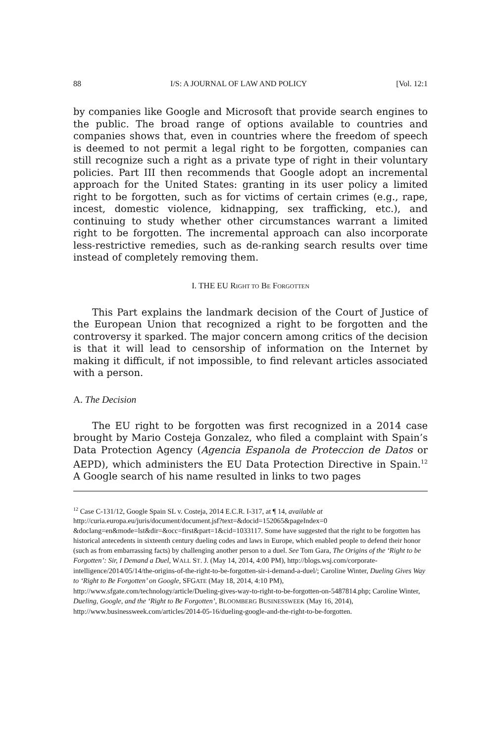88 I/S: A JOURNAL OF LAW AND POLICY [Vol. 12:1
by companies like Google and Microsoft that provide search engines to the public. The broad range of options available to countries and companies shows that, even in countries where the freedom of speech is deemed to not permit a legal right to be forgotten, companies can still recognize such a right as a private type of right in their voluntary policies. Part III then recommends that Google adopt an incremental approach for the United States: granting in its user policy a limited right to be forgotten, such as for victims of certain crimes (e.g., rape, incest, domestic violence, kidnapping, sex trafficking, etc.), and continuing to study whether other circumstances warrant a limited right to be forgotten. The incremental approach can also incorporate less-restrictive remedies, such as de-ranking search results over time instead of completely removing them.
I. THE EU RIGHT TO BE FORGOTTEN
This Part explains the landmark decision of the Court of Justice of the European Union that recognized a right to be forgotten and the controversy it sparked. The major concern among critics of the decision is that it will lead to censorship of information on the Internet by making it difficult, if not impossible, to find relevant articles associated with a person.
A. The Decision
The EU right to be forgotten was first recognized in a 2014 case brought by Mario Costeja Gonzalez, who filed a complaint with Spain’s Data Protection Agency (Agencia Espanola de Proteccion de Datos or AEPD), which administers the EU Data Protection Directive in Spain.<sup>12</sup> A Google search of his name resulted in links to two pages
<sup>12</sup> Case C-131/12, Google Spain SL v. Costeja, 2014 E.C.R. I-317, at ¶ 14, available at http://curia.europa.eu/juris/document/document.jsf?text=&docid=152065&pageIndex=0 &doclang=en&mode=lst&dir=&occ=first&part=1&cid=1033117. Some have suggested that the right to be forgotten has historical antecedents in sixteenth century dueling codes and laws in Europe, which enabled people to defend their honor (such as from embarrassing facts) by challenging another person to a duel. See Tom Gara, The Origins of the ‘Right to be Forgotten’: Sir, I Demand a Duel, WALL ST. J. (May 14, 2014, 4:00 PM), http://blogs.wsj.com/corporate-intelligence/2014/05/14/the-origins-of-the-right-to-be-forgotten-sir-i-demand-a-duel/; Caroline Winter, Dueling Gives Way to ‘Right to Be Forgotten’ on Google, SFGATE (May 18, 2014, 4:10 PM), http://www.sfgate.com/technology/article/Dueling-gives-way-to-right-to-be-forgotten-on-5487814.php; Caroline Winter, Dueling, Google, and the ‘Right to Be Forgotten’, BLOOMBERG BUSINESSWEEK (May 16, 2014), http://www.businessweek.com/articles/2014-05-16/dueling-google-and-the-right-to-be-forgotten.